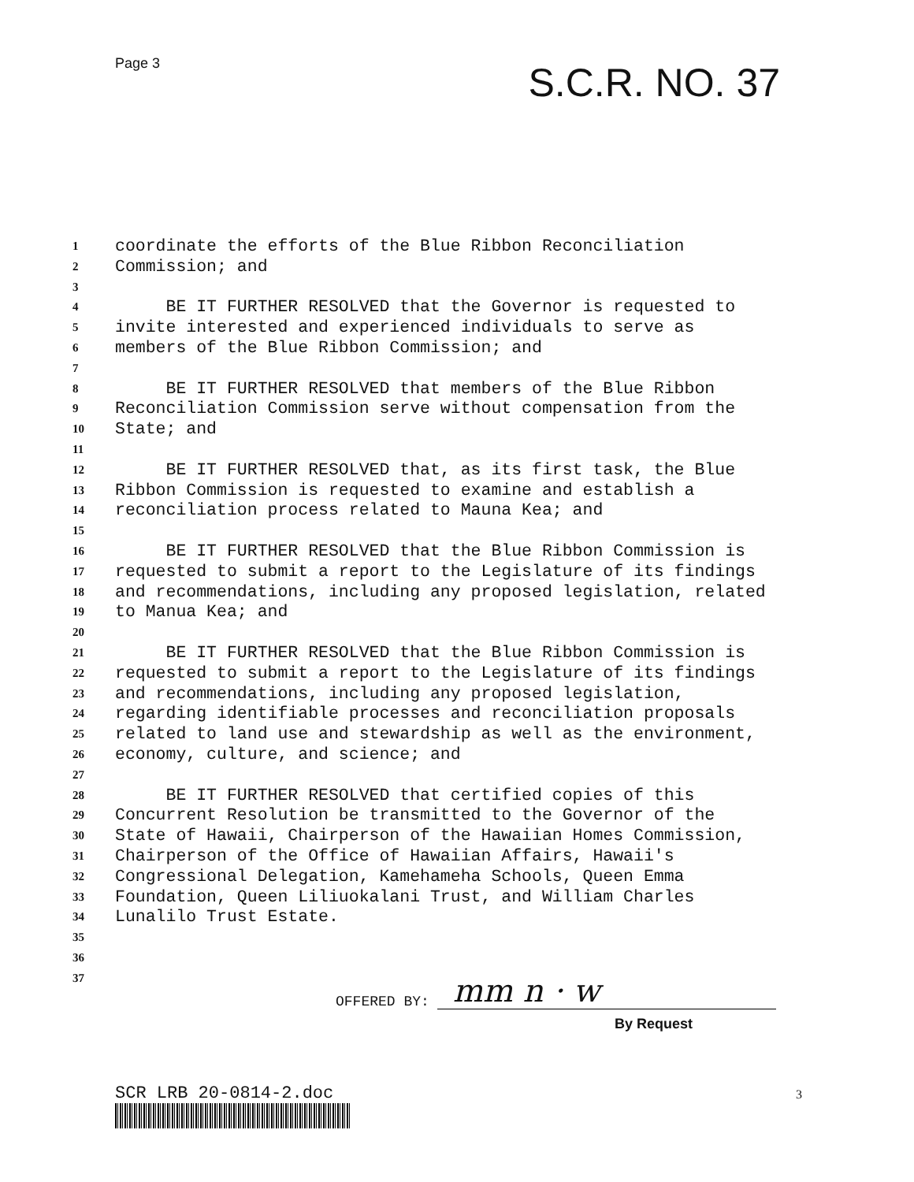Page 3
S.C.R. NO. 37
1 coordinate the efforts of the Blue Ribbon Reconciliation
2 Commission; and
3
4 BE IT FURTHER RESOLVED that the Governor is requested to
5 invite interested and experienced individuals to serve as
6 members of the Blue Ribbon Commission; and
7
8 BE IT FURTHER RESOLVED that members of the Blue Ribbon
9 Reconciliation Commission serve without compensation from the
10 State; and
11
12 BE IT FURTHER RESOLVED that, as its first task, the Blue
13 Ribbon Commission is requested to examine and establish a
14 reconciliation process related to Mauna Kea; and
15
16 BE IT FURTHER RESOLVED that the Blue Ribbon Commission is
17 requested to submit a report to the Legislature of its findings
18 and recommendations, including any proposed legislation, related
19 to Manua Kea; and
20
21 BE IT FURTHER RESOLVED that the Blue Ribbon Commission is
22 requested to submit a report to the Legislature of its findings
23 and recommendations, including any proposed legislation,
24 regarding identifiable processes and reconciliation proposals
25 related to land use and stewardship as well as the environment,
26 economy, culture, and science; and
27
28 BE IT FURTHER RESOLVED that certified copies of this
29 Concurrent Resolution be transmitted to the Governor of the
30 State of Hawaii, Chairperson of the Hawaiian Homes Commission,
31 Chairperson of the Office of Hawaiian Affairs, Hawaii's
32 Congressional Delegation, Kamehameha Schools, Queen Emma
33 Foundation, Queen Liliuokalani Trust, and William Charles
34 Lunalilo Trust Estate.
35
36
37
OFFERED BY: mm n · w
By Request
SCR LRB 20-0814-2.doc 3